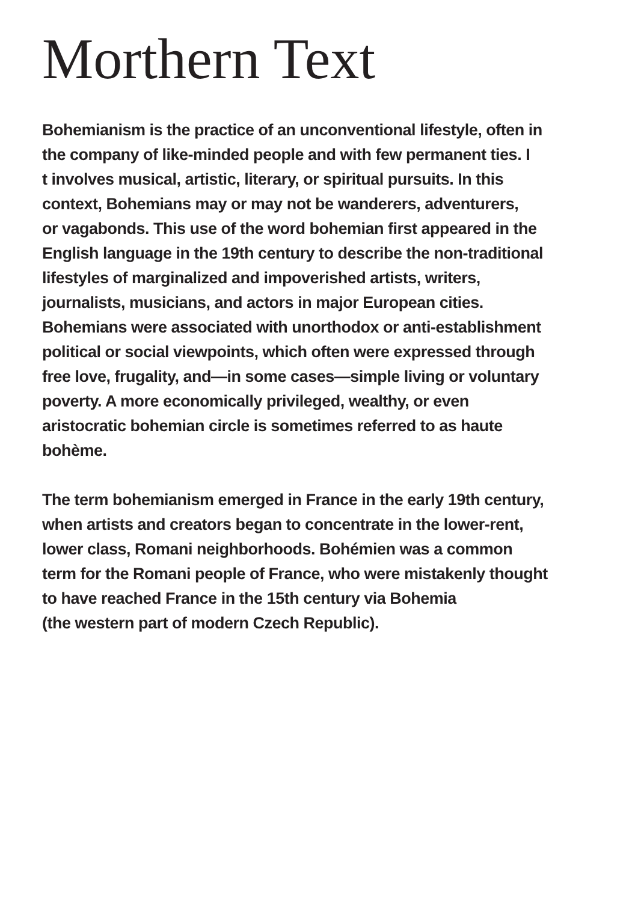Morthern Text
Bohemianism is the practice of an unconventional lifestyle, often in the company of like-minded people and with few permanent ties. I t involves musical, artistic, literary, or spiritual pursuits. In this context, Bohemians may or may not be wanderers, adventurers, or vagabonds. This use of the word bohemian first appeared in the English language in the 19th century to describe the non-traditional lifestyles of marginalized and impoverished artists, writers, journalists, musicians, and actors in major European cities. Bohemians were associated with unorthodox or anti-establishment political or social viewpoints, which often were expressed through free love, frugality, and—in some cases—simple living or voluntary poverty. A more economically privileged, wealthy, or even aristocratic bohemian circle is sometimes referred to as haute bohème.
The term bohemianism emerged in France in the early 19th century, when artists and creators began to concentrate in the lower-rent, lower class, Romani neighborhoods. Bohémien was a common term for the Romani people of France, who were mistakenly thought to have reached France in the 15th century via Bohemia (the western part of modern Czech Republic).